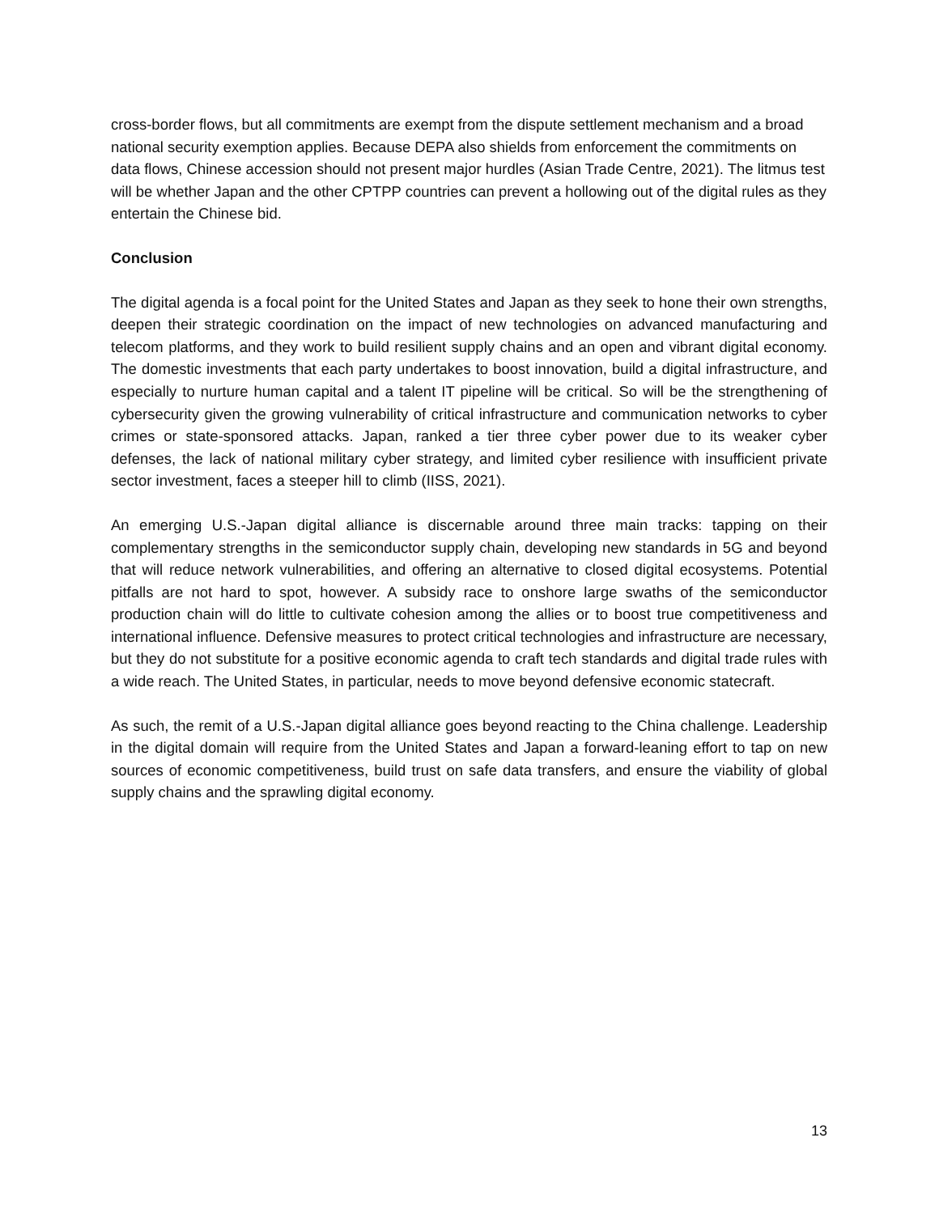cross-border flows, but all commitments are exempt from the dispute settlement mechanism and a broad national security exemption applies. Because DEPA also shields from enforcement the commitments on data flows, Chinese accession should not present major hurdles (Asian Trade Centre, 2021). The litmus test will be whether Japan and the other CPTPP countries can prevent a hollowing out of the digital rules as they entertain the Chinese bid.
Conclusion
The digital agenda is a focal point for the United States and Japan as they seek to hone their own strengths, deepen their strategic coordination on the impact of new technologies on advanced manufacturing and telecom platforms, and they work to build resilient supply chains and an open and vibrant digital economy. The domestic investments that each party undertakes to boost innovation, build a digital infrastructure, and especially to nurture human capital and a talent IT pipeline will be critical. So will be the strengthening of cybersecurity given the growing vulnerability of critical infrastructure and communication networks to cyber crimes or state-sponsored attacks. Japan, ranked a tier three cyber power due to its weaker cyber defenses, the lack of national military cyber strategy, and limited cyber resilience with insufficient private sector investment, faces a steeper hill to climb (IISS, 2021).
An emerging U.S.-Japan digital alliance is discernable around three main tracks: tapping on their complementary strengths in the semiconductor supply chain, developing new standards in 5G and beyond that will reduce network vulnerabilities, and offering an alternative to closed digital ecosystems. Potential pitfalls are not hard to spot, however. A subsidy race to onshore large swaths of the semiconductor production chain will do little to cultivate cohesion among the allies or to boost true competitiveness and international influence. Defensive measures to protect critical technologies and infrastructure are necessary, but they do not substitute for a positive economic agenda to craft tech standards and digital trade rules with a wide reach. The United States, in particular, needs to move beyond defensive economic statecraft.
As such, the remit of a U.S.-Japan digital alliance goes beyond reacting to the China challenge. Leadership in the digital domain will require from the United States and Japan a forward-leaning effort to tap on new sources of economic competitiveness, build trust on safe data transfers, and ensure the viability of global supply chains and the sprawling digital economy.
13